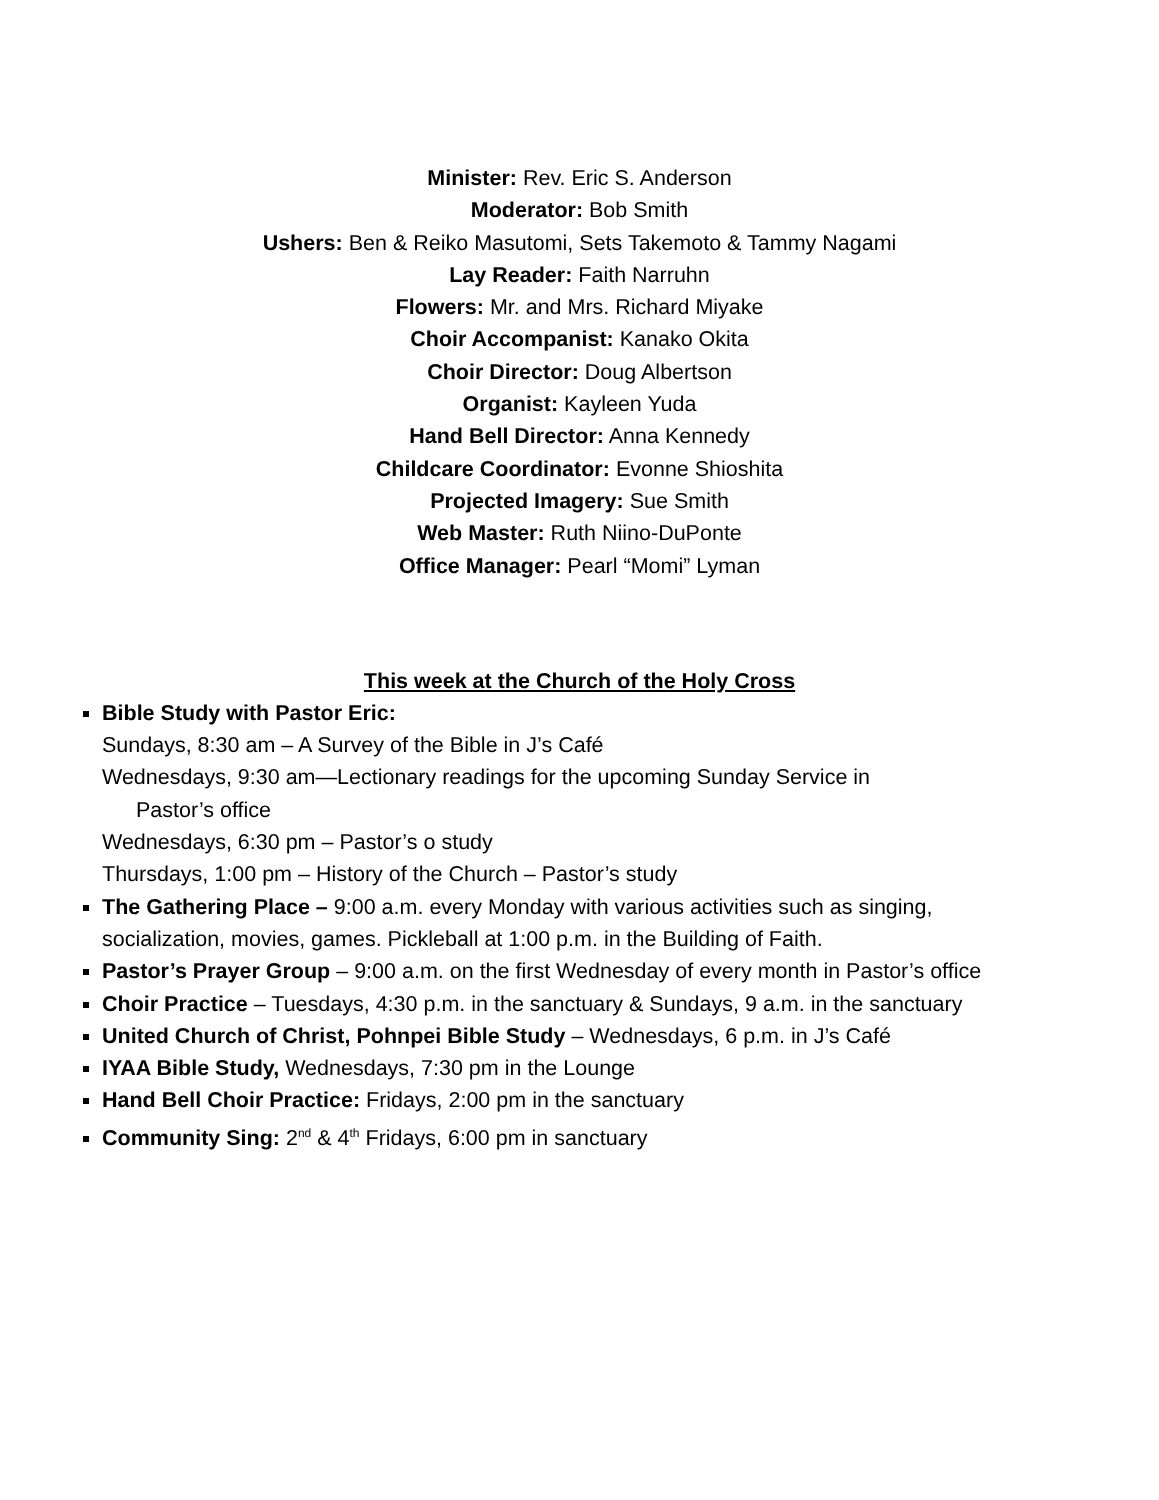Minister: Rev. Eric S. Anderson
Moderator: Bob Smith
Ushers: Ben & Reiko Masutomi, Sets Takemoto & Tammy Nagami
Lay Reader: Faith Narruhn
Flowers: Mr. and Mrs. Richard Miyake
Choir Accompanist: Kanako Okita
Choir Director: Doug Albertson
Organist: Kayleen Yuda
Hand Bell Director: Anna Kennedy
Childcare Coordinator: Evonne Shioshita
Projected Imagery: Sue Smith
Web Master: Ruth Niino-DuPonte
Office Manager: Pearl “Momi” Lyman
This week at the Church of the Holy Cross
Bible Study with Pastor Eric:
Sundays, 8:30 am – A Survey of the Bible in J’s Café
Wednesdays, 9:30 am—Lectionary readings for the upcoming Sunday Service in
Pastor’s office
Wednesdays, 6:30 pm – Pastor’s o study
Thursdays, 1:00 pm – History of the Church – Pastor’s study
The Gathering Place – 9:00 a.m. every Monday with various activities such as singing, socialization, movies, games. Pickleball at 1:00 p.m. in the Building of Faith.
Pastor’s Prayer Group – 9:00 a.m. on the first Wednesday of every month in Pastor’s office
Choir Practice – Tuesdays, 4:30 p.m. in the sanctuary & Sundays, 9 a.m. in the sanctuary
United Church of Christ, Pohnpei Bible Study – Wednesdays, 6 p.m. in J’s Café
IYAA Bible Study, Wednesdays, 7:30 pm in the Lounge
Hand Bell Choir Practice: Fridays, 2:00 pm in the sanctuary
Community Sing: 2<sup>nd</sup> & 4<sup>th</sup> Fridays, 6:00 pm in sanctuary